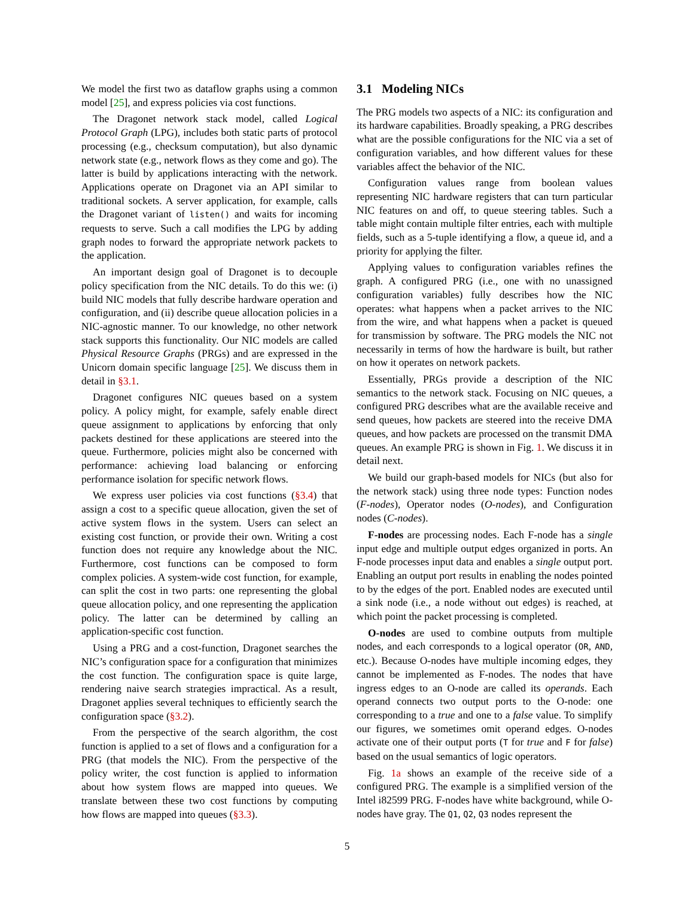We model the first two as dataflow graphs using a common model [25], and express policies via cost functions.
The Dragonet network stack model, called Logical Protocol Graph (LPG), includes both static parts of protocol processing (e.g., checksum computation), but also dynamic network state (e.g., network flows as they come and go). The latter is build by applications interacting with the network. Applications operate on Dragonet via an API similar to traditional sockets. A server application, for example, calls the Dragonet variant of listen() and waits for incoming requests to serve. Such a call modifies the LPG by adding graph nodes to forward the appropriate network packets to the application.
An important design goal of Dragonet is to decouple policy specification from the NIC details. To do this we: (i) build NIC models that fully describe hardware operation and configuration, and (ii) describe queue allocation policies in a NIC-agnostic manner. To our knowledge, no other network stack supports this functionality. Our NIC models are called Physical Resource Graphs (PRGs) and are expressed in the Unicorn domain specific language [25]. We discuss them in detail in §3.1.
Dragonet configures NIC queues based on a system policy. A policy might, for example, safely enable direct queue assignment to applications by enforcing that only packets destined for these applications are steered into the queue. Furthermore, policies might also be concerned with performance: achieving load balancing or enforcing performance isolation for specific network flows.
We express user policies via cost functions (§3.4) that assign a cost to a specific queue allocation, given the set of active system flows in the system. Users can select an existing cost function, or provide their own. Writing a cost function does not require any knowledge about the NIC. Furthermore, cost functions can be composed to form complex policies. A system-wide cost function, for example, can split the cost in two parts: one representing the global queue allocation policy, and one representing the application policy. The latter can be determined by calling an application-specific cost function.
Using a PRG and a cost-function, Dragonet searches the NIC’s configuration space for a configuration that minimizes the cost function. The configuration space is quite large, rendering naive search strategies impractical. As a result, Dragonet applies several techniques to efficiently search the configuration space (§3.2).
From the perspective of the search algorithm, the cost function is applied to a set of flows and a configuration for a PRG (that models the NIC). From the perspective of the policy writer, the cost function is applied to information about how system flows are mapped into queues. We translate between these two cost functions by computing how flows are mapped into queues (§3.3).
3.1 Modeling NICs
The PRG models two aspects of a NIC: its configuration and its hardware capabilities. Broadly speaking, a PRG describes what are the possible configurations for the NIC via a set of configuration variables, and how different values for these variables affect the behavior of the NIC.
Configuration values range from boolean values representing NIC hardware registers that can turn particular NIC features on and off, to queue steering tables. Such a table might contain multiple filter entries, each with multiple fields, such as a 5-tuple identifying a flow, a queue id, and a priority for applying the filter.
Applying values to configuration variables refines the graph. A configured PRG (i.e., one with no unassigned configuration variables) fully describes how the NIC operates: what happens when a packet arrives to the NIC from the wire, and what happens when a packet is queued for transmission by software. The PRG models the NIC not necessarily in terms of how the hardware is built, but rather on how it operates on network packets.
Essentially, PRGs provide a description of the NIC semantics to the network stack. Focusing on NIC queues, a configured PRG describes what are the available receive and send queues, how packets are steered into the receive DMA queues, and how packets are processed on the transmit DMA queues. An example PRG is shown in Fig. 1. We discuss it in detail next.
We build our graph-based models for NICs (but also for the network stack) using three node types: Function nodes (F-nodes), Operator nodes (O-nodes), and Configuration nodes (C-nodes).
F-nodes are processing nodes. Each F-node has a single input edge and multiple output edges organized in ports. An F-node processes input data and enables a single output port. Enabling an output port results in enabling the nodes pointed to by the edges of the port. Enabled nodes are executed until a sink node (i.e., a node without out edges) is reached, at which point the packet processing is completed.
O-nodes are used to combine outputs from multiple nodes, and each corresponds to a logical operator (OR, AND, etc.). Because O-nodes have multiple incoming edges, they cannot be implemented as F-nodes. The nodes that have ingress edges to an O-node are called its operands. Each operand connects two output ports to the O-node: one corresponding to a true and one to a false value. To simplify our figures, we sometimes omit operand edges. O-nodes activate one of their output ports (T for true and F for false) based on the usual semantics of logic operators.
Fig. 1a shows an example of the receive side of a configured PRG. The example is a simplified version of the Intel i82599 PRG. F-nodes have white background, while O-nodes have gray. The Q1, Q2, Q3 nodes represent the
5